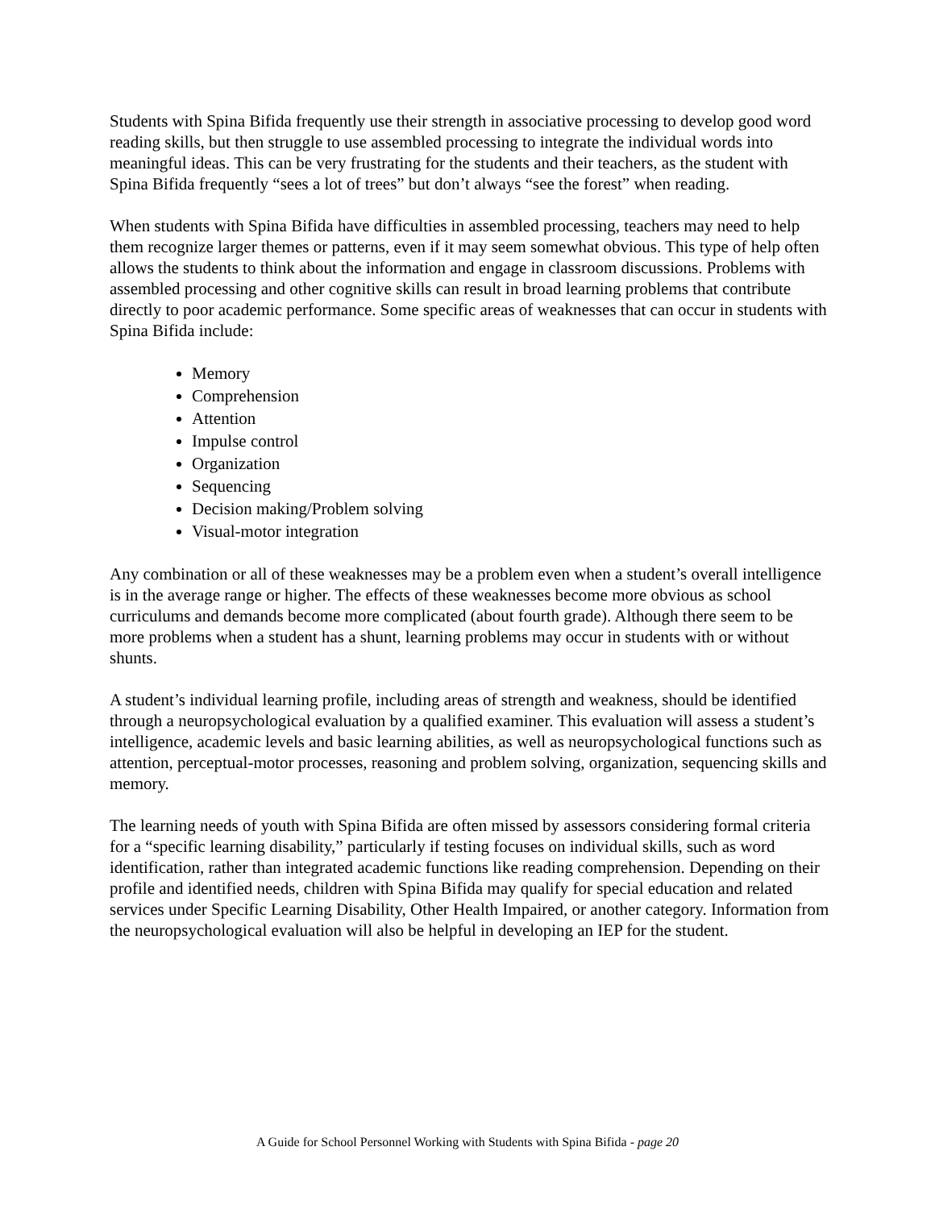Students with Spina Bifida frequently use their strength in associative processing to develop good word reading skills, but then struggle to use assembled processing to integrate the individual words into meaningful ideas. This can be very frustrating for the students and their teachers, as the student with Spina Bifida frequently “sees a lot of trees” but don’t always “see the forest” when reading.
When students with Spina Bifida have difficulties in assembled processing, teachers may need to help them recognize larger themes or patterns, even if it may seem somewhat obvious. This type of help often allows the students to think about the information and engage in classroom discussions. Problems with assembled processing and other cognitive skills can result in broad learning problems that contribute directly to poor academic performance. Some specific areas of weaknesses that can occur in students with Spina Bifida include:
Memory
Comprehension
Attention
Impulse control
Organization
Sequencing
Decision making/Problem solving
Visual-motor integration
Any combination or all of these weaknesses may be a problem even when a student’s overall intelligence is in the average range or higher. The effects of these weaknesses become more obvious as school curriculums and demands become more complicated (about fourth grade). Although there seem to be more problems when a student has a shunt, learning problems may occur in students with or without shunts.
A student’s individual learning profile, including areas of strength and weakness, should be identified through a neuropsychological evaluation by a qualified examiner. This evaluation will assess a student’s intelligence, academic levels and basic learning abilities, as well as neuropsychological functions such as attention, perceptual-motor processes, reasoning and problem solving, organization, sequencing skills and memory.
The learning needs of youth with Spina Bifida are often missed by assessors considering formal criteria for a “specific learning disability,” particularly if testing focuses on individual skills, such as word identification, rather than integrated academic functions like reading comprehension. Depending on their profile and identified needs, children with Spina Bifida may qualify for special education and related services under Specific Learning Disability, Other Health Impaired, or another category. Information from the neuropsychological evaluation will also be helpful in developing an IEP for the student.
A Guide for School Personnel Working with Students with Spina Bifida - page 20